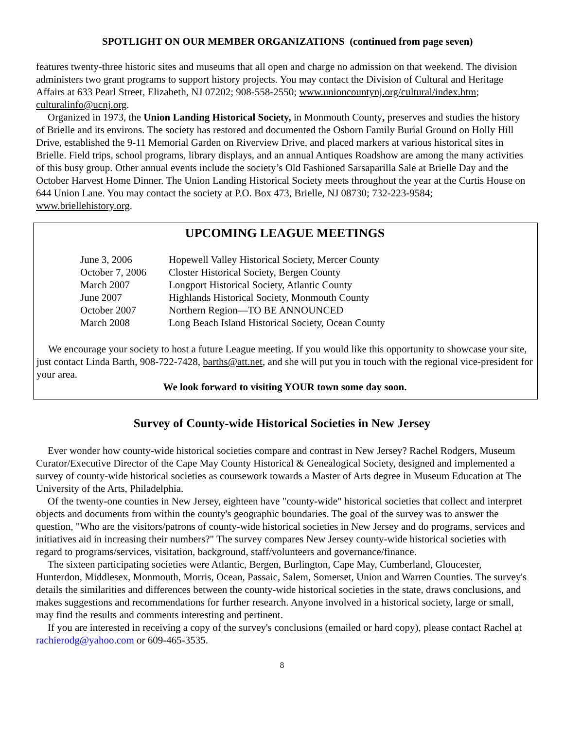SPOTLIGHT ON OUR MEMBER ORGANIZATIONS (continued from page seven)
features twenty-three historic sites and museums that all open and charge no admission on that weekend. The division administers two grant programs to support history projects. You may contact the Division of Cultural and Heritage Affairs at 633 Pearl Street, Elizabeth, NJ 07202; 908-558-2550; www.unioncountynj.org/cultural/index.htm; culturalinfo@ucnj.org.
Organized in 1973, the Union Landing Historical Society, in Monmouth County, preserves and studies the history of Brielle and its environs. The society has restored and documented the Osborn Family Burial Ground on Holly Hill Drive, established the 9-11 Memorial Garden on Riverview Drive, and placed markers at various historical sites in Brielle. Field trips, school programs, library displays, and an annual Antiques Roadshow are among the many activities of this busy group. Other annual events include the society’s Old Fashioned Sarsaparilla Sale at Brielle Day and the October Harvest Home Dinner. The Union Landing Historical Society meets throughout the year at the Curtis House on 644 Union Lane. You may contact the society at P.O. Box 473, Brielle, NJ 08730; 732-223-9584; www.briellehistory.org.
UPCOMING LEAGUE MEETINGS
| June 3, 2006 | Hopewell Valley Historical Society, Mercer County |
| October 7, 2006 | Closter Historical Society, Bergen County |
| March 2007 | Longport Historical Society, Atlantic County |
| June 2007 | Highlands Historical Society, Monmouth County |
| October 2007 | Northern Region—TO BE ANNOUNCED |
| March 2008 | Long Beach Island Historical Society, Ocean County |
We encourage your society to host a future League meeting. If you would like this opportunity to showcase your site, just contact Linda Barth, 908-722-7428, barths@att.net, and she will put you in touch with the regional vice-president for your area.
We look forward to visiting YOUR town some day soon.
Survey of County-wide Historical Societies in New Jersey
Ever wonder how county-wide historical societies compare and contrast in New Jersey? Rachel Rodgers, Museum Curator/Executive Director of the Cape May County Historical & Genealogical Society, designed and implemented a survey of county-wide historical societies as coursework towards a Master of Arts degree in Museum Education at The University of the Arts, Philadelphia.
Of the twenty-one counties in New Jersey, eighteen have "county-wide" historical societies that collect and interpret objects and documents from within the county's geographic boundaries. The goal of the survey was to answer the question, "Who are the visitors/patrons of county-wide historical societies in New Jersey and do programs, services and initiatives aid in increasing their numbers?" The survey compares New Jersey county-wide historical societies with regard to programs/services, visitation, background, staff/volunteers and governance/finance.
The sixteen participating societies were Atlantic, Bergen, Burlington, Cape May, Cumberland, Gloucester, Hunterdon, Middlesex, Monmouth, Morris, Ocean, Passaic, Salem, Somerset, Union and Warren Counties. The survey's details the similarities and differences between the county-wide historical societies in the state, draws conclusions, and makes suggestions and recommendations for further research. Anyone involved in a historical society, large or small, may find the results and comments interesting and pertinent.
If you are interested in receiving a copy of the survey's conclusions (emailed or hard copy), please contact Rachel at rachierodg@yahoo.com or 609-465-3535.
8